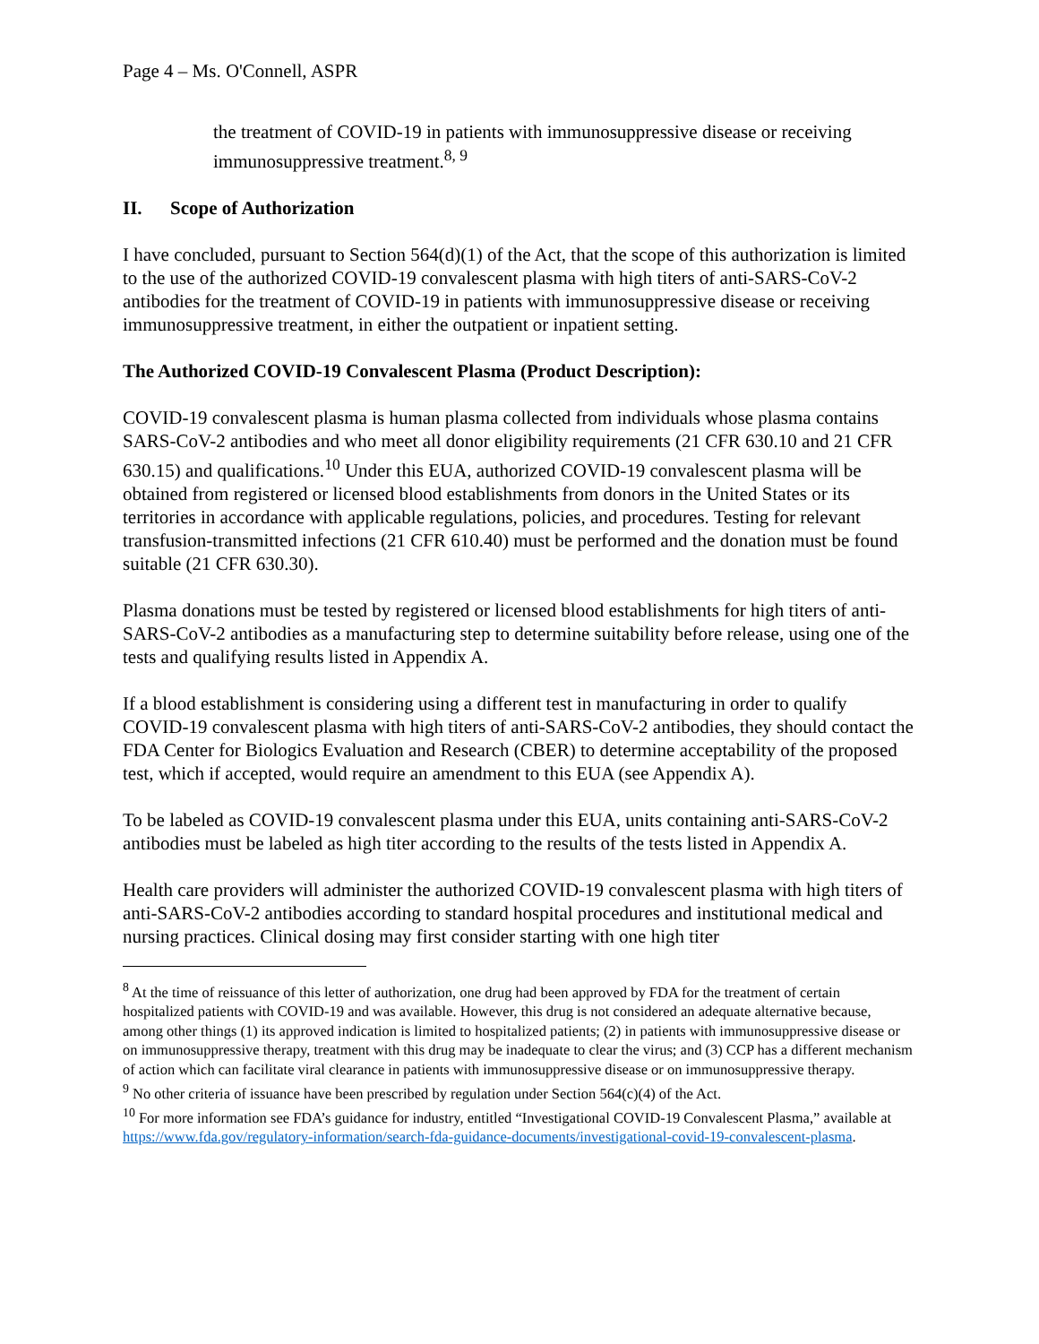Page 4 – Ms. O'Connell, ASPR
the treatment of COVID-19 in patients with immunosuppressive disease or receiving immunosuppressive treatment.<sup>8, 9</sup>
II. Scope of Authorization
I have concluded, pursuant to Section 564(d)(1) of the Act, that the scope of this authorization is limited to the use of the authorized COVID-19 convalescent plasma with high titers of anti-SARS-CoV-2 antibodies for the treatment of COVID-19 in patients with immunosuppressive disease or receiving immunosuppressive treatment, in either the outpatient or inpatient setting.
The Authorized COVID-19 Convalescent Plasma (Product Description):
COVID-19 convalescent plasma is human plasma collected from individuals whose plasma contains SARS-CoV-2 antibodies and who meet all donor eligibility requirements (21 CFR 630.10 and 21 CFR 630.15) and qualifications.<sup>10</sup> Under this EUA, authorized COVID-19 convalescent plasma will be obtained from registered or licensed blood establishments from donors in the United States or its territories in accordance with applicable regulations, policies, and procedures. Testing for relevant transfusion-transmitted infections (21 CFR 610.40) must be performed and the donation must be found suitable (21 CFR 630.30).
Plasma donations must be tested by registered or licensed blood establishments for high titers of anti-SARS-CoV-2 antibodies as a manufacturing step to determine suitability before release, using one of the tests and qualifying results listed in Appendix A.
If a blood establishment is considering using a different test in manufacturing in order to qualify COVID-19 convalescent plasma with high titers of anti-SARS-CoV-2 antibodies, they should contact the FDA Center for Biologics Evaluation and Research (CBER) to determine acceptability of the proposed test, which if accepted, would require an amendment to this EUA (see Appendix A).
To be labeled as COVID-19 convalescent plasma under this EUA, units containing anti-SARS-CoV-2 antibodies must be labeled as high titer according to the results of the tests listed in Appendix A.
Health care providers will administer the authorized COVID-19 convalescent plasma with high titers of anti-SARS-CoV-2 antibodies according to standard hospital procedures and institutional medical and nursing practices. Clinical dosing may first consider starting with one high titer
<sup>8</sup> At the time of reissuance of this letter of authorization, one drug had been approved by FDA for the treatment of certain hospitalized patients with COVID-19 and was available. However, this drug is not considered an adequate alternative because, among other things (1) its approved indication is limited to hospitalized patients; (2) in patients with immunosuppressive disease or on immunosuppressive therapy, treatment with this drug may be inadequate to clear the virus; and (3) CCP has a different mechanism of action which can facilitate viral clearance in patients with immunosuppressive disease or on immunosuppressive therapy.
<sup>9</sup> No other criteria of issuance have been prescribed by regulation under Section 564(c)(4) of the Act.
<sup>10</sup> For more information see FDA’s guidance for industry, entitled “Investigational COVID-19 Convalescent Plasma,” available at https://www.fda.gov/regulatory-information/search-fda-guidance-documents/investigational-covid-19-convalescent-plasma.